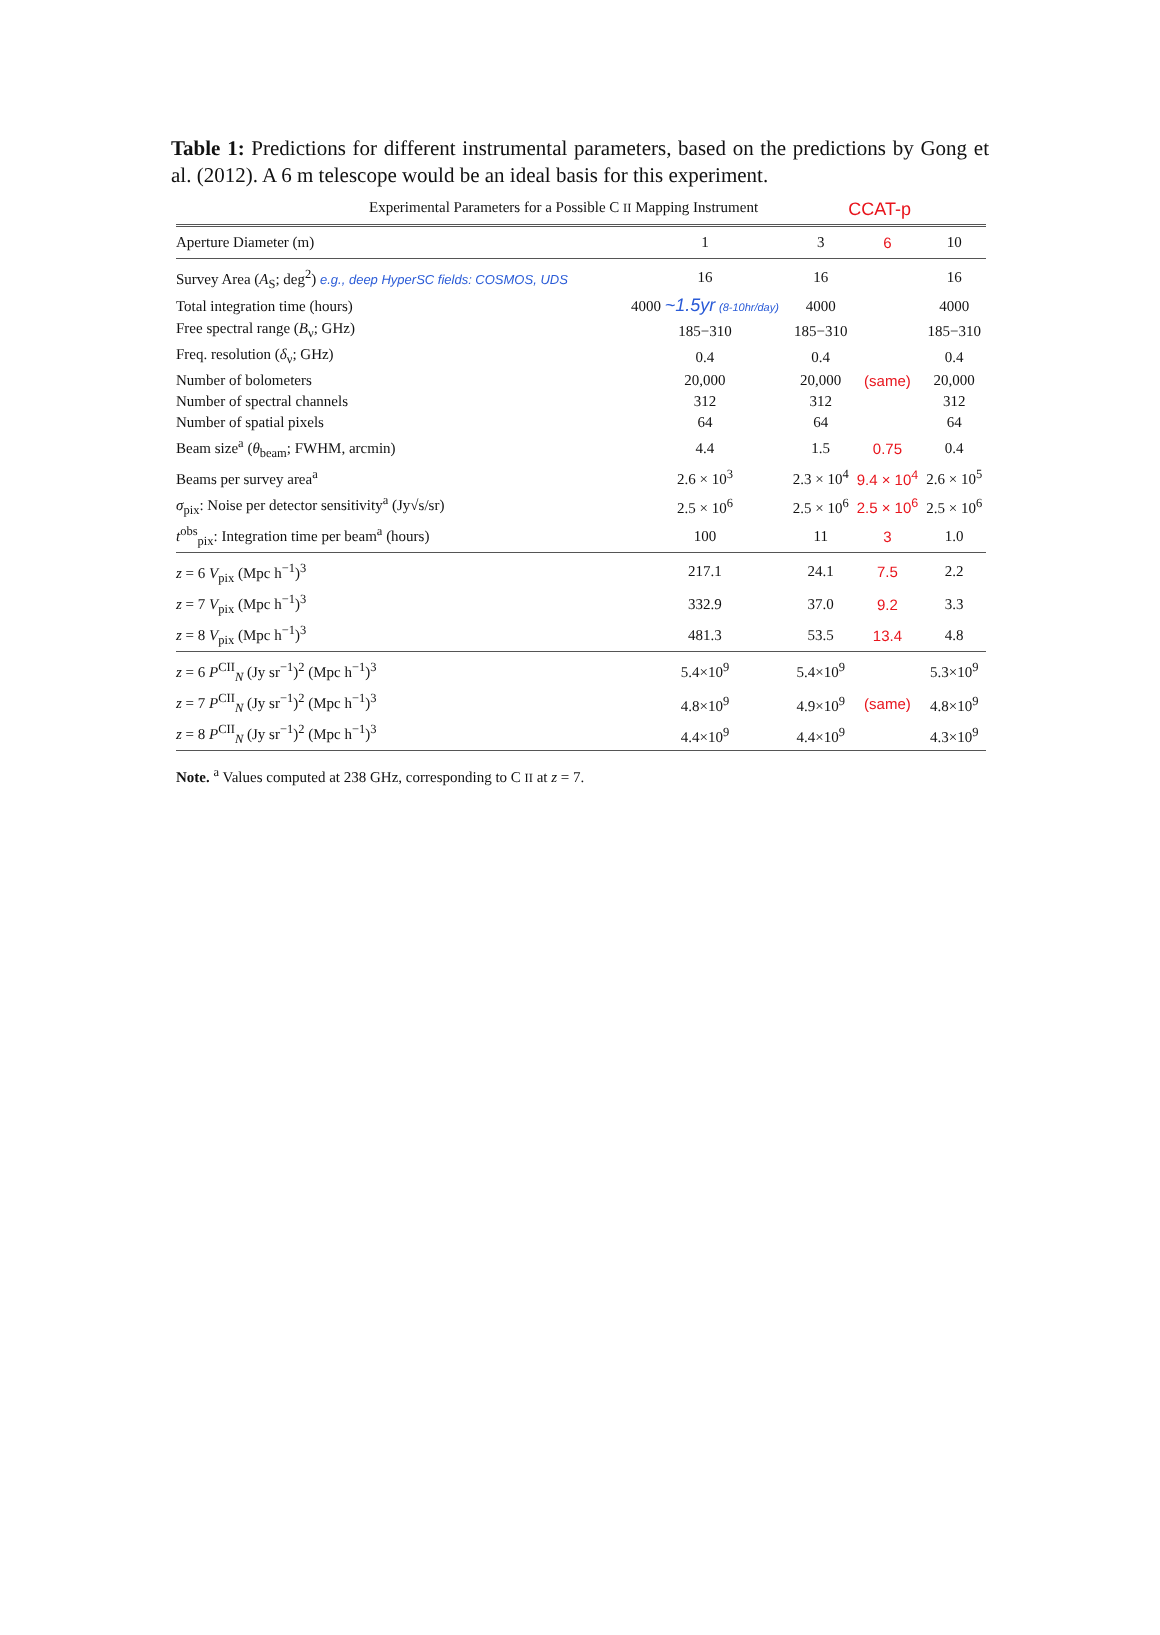Table 1: Predictions for different instrumental parameters, based on the predictions by Gong et al. (2012). A 6 m telescope would be an ideal basis for this experiment.
Experimental Parameters for a Possible C II Mapping Instrument CCAT-p
| Aperture Diameter (m) | 1 | 3 | 6 | 10 |
| Survey Area ( A<sub>S</sub>; deg<sup>2</sup>) e.g., deep HyperSC fields: COSMOS, UDS | 16 | 16 | | 16 |
| Total integration time (hours) | 4000 ~1.5yr (8-10hr/day) | 4000 | | 4000 |
| Free spectral range ( B<sub>ν</sub>; GHz) | 185−310 | 185−310 | | 185−310 |
| Freq. resolution ( δ<sub>ν</sub>; GHz) | 0.4 | 0.4 | | 0.4 |
| Number of bolometers | 20,000 | 20,000 | (same) | 20,000 |
| Number of spectral channels | 312 | 312 | | 312 |
| Number of spatial pixels | 64 | 64 | | 64 |
| Beam size<sup>a</sup> ( θ<sub>beam</sub>; FWHM, arcmin) | 4.4 | 1.5 | 0.75 | 0.4 |
| Beams per survey area<sup>a</sup> | 2.6 × 10<sup>3</sup> | 2.3 × 10<sup>4</sup> | 9.4 × 10<sup>4</sup> | 2.6 × 10<sup>5</sup> |
| σ<sub>pix</sub>: Noise per detector sensitivity<sup>a</sup> (Jy√s/sr) | 2.5 × 10<sup>6</sup> | 2.5 × 10<sup>6</sup> | 2.5 × 10<sup>6</sup> | 2.5 × 10<sup>6</sup> |
| t<sup>obs</sup><sub>pix</sub>: Integration time per beam<sup>a</sup> (hours) | 100 | 11 | 3 | 1.0 |
| z = 6 V<sub>pix</sub> (Mpc h<sup>−1</sup>)<sup>3</sup> | 217.1 | 24.1 | 7.5 | 2.2 |
| z = 7 V<sub>pix</sub> (Mpc h<sup>−1</sup>)<sup>3</sup> | 332.9 | 37.0 | 9.2 | 3.3 |
| z = 8 V<sub>pix</sub> (Mpc h<sup>−1</sup>)<sup>3</sup> | 481.3 | 53.5 | 13.4 | 4.8 |
| z = 6 P<sup>CII</sup><sub>N</sub> (Jy sr<sup>−1</sup>)<sup>2</sup> (Mpc h<sup>−1</sup>)<sup>3</sup> | 5.4×10<sup>9</sup> | 5.4×10<sup>9</sup> | | 5.3×10<sup>9</sup> |
| z = 7 P<sup>CII</sup><sub>N</sub> (Jy sr<sup>−1</sup>)<sup>2</sup> (Mpc h<sup>−1</sup>)<sup>3</sup> | 4.8×10<sup>9</sup> | 4.9×10<sup>9</sup> | (same) | 4.8×10<sup>9</sup> |
| z = 8 P<sup>CII</sup><sub>N</sub> (Jy sr<sup>−1</sup>)<sup>2</sup> (Mpc h<sup>−1</sup>)<sup>3</sup> | 4.4×10<sup>9</sup> | 4.4×10<sup>9</sup> | | 4.3×10<sup>9</sup> |
Note. <sup>a</sup> Values computed at 238 GHz, corresponding to C II at z = 7.